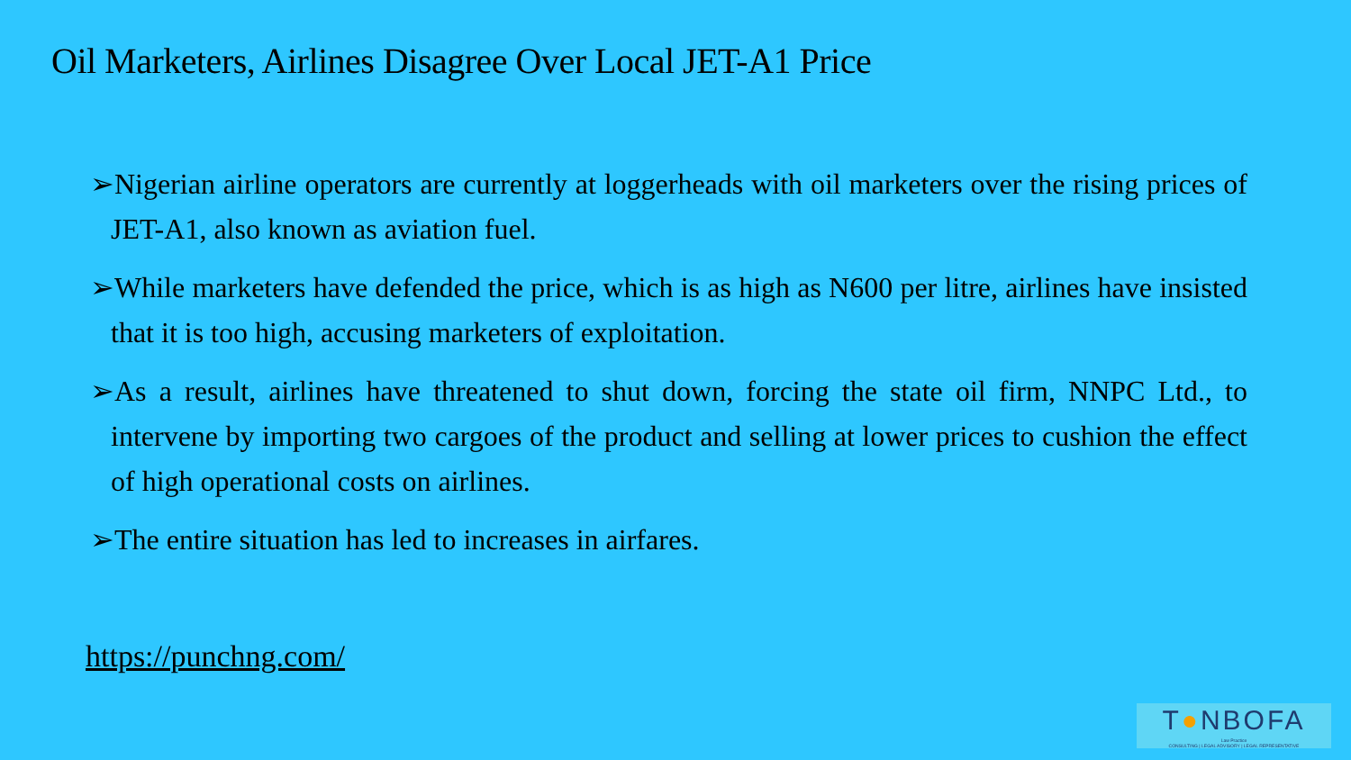Oil Marketers, Airlines Disagree Over Local JET-A1 Price
➢Nigerian airline operators are currently at loggerheads with oil marketers over the rising prices of JET-A1, also known as aviation fuel.
➢While marketers have defended the price, which is as high as N600 per litre, airlines have insisted that it is too high, accusing marketers of exploitation.
➢As a result, airlines have threatened to shut down, forcing the state oil firm, NNPC Ltd., to intervene by importing two cargoes of the product and selling at lower prices to cushion the effect of high operational costs on airlines.
➢The entire situation has led to increases in airfares.
https://punchng.com/
T●NBOFA
Law Practice
CONSULTING | LEGAL ADVISORY | LEGAL REPRESENTATIVE